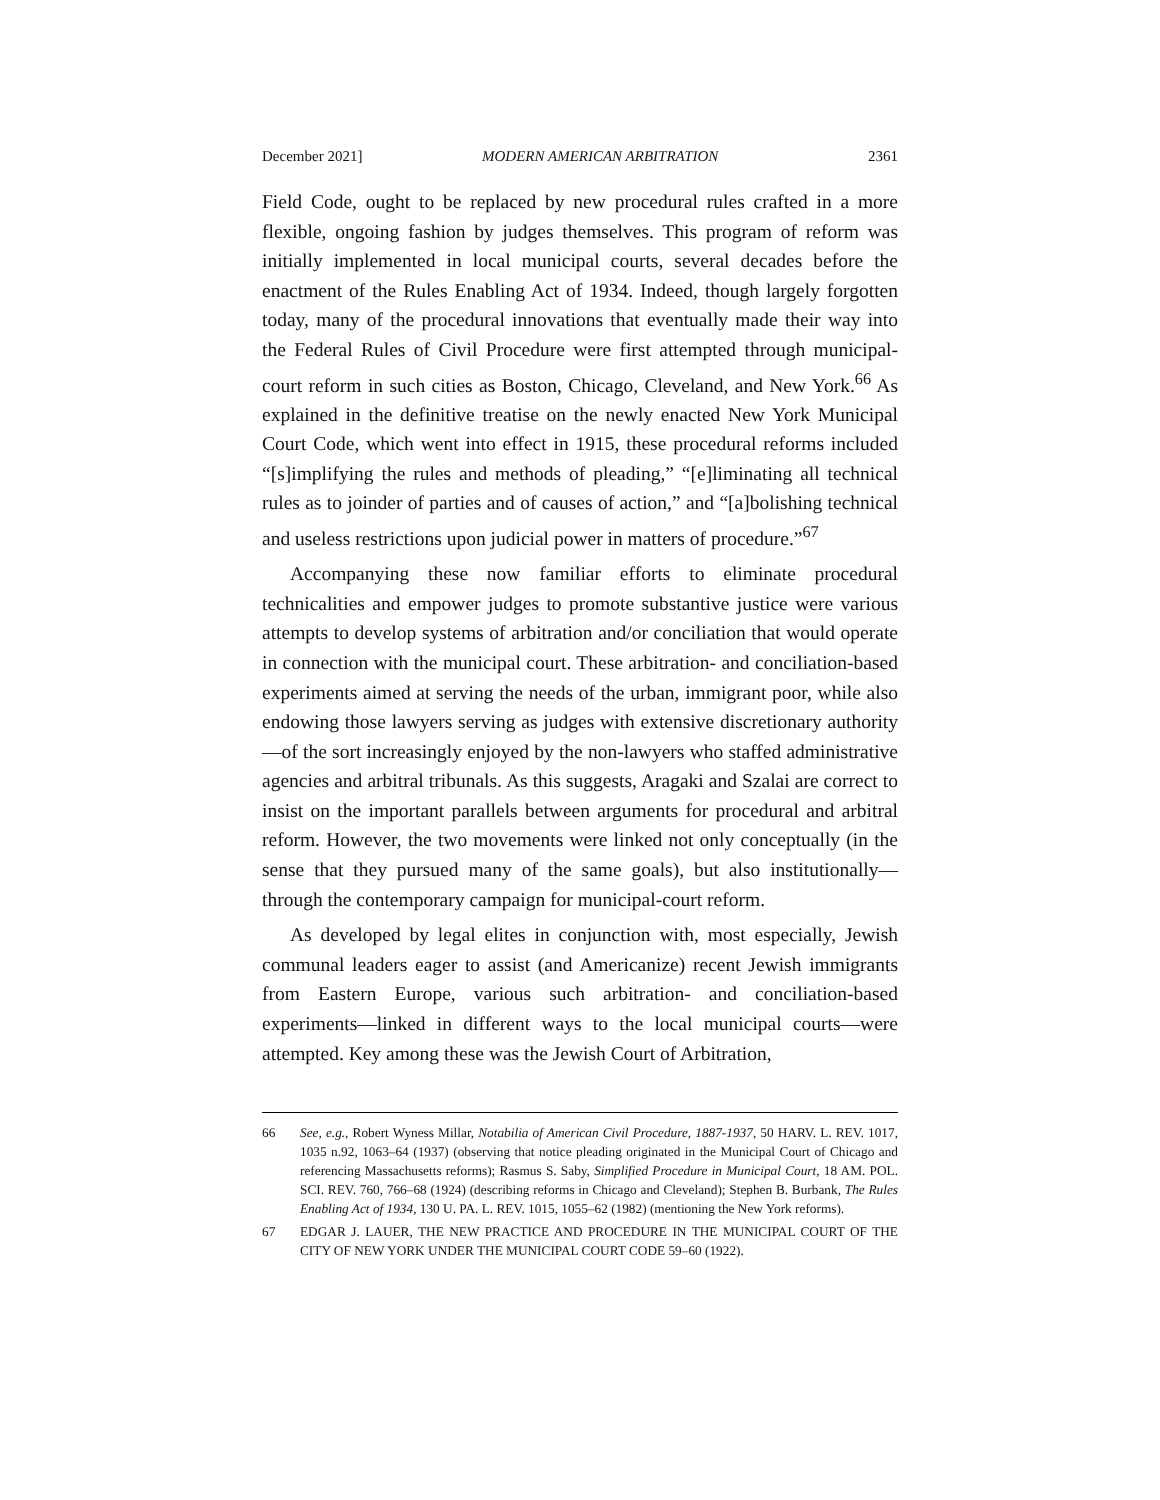December 2021] MODERN AMERICAN ARBITRATION 2361
Field Code, ought to be replaced by new procedural rules crafted in a more flexible, ongoing fashion by judges themselves. This program of reform was initially implemented in local municipal courts, several decades before the enactment of the Rules Enabling Act of 1934. Indeed, though largely forgotten today, many of the procedural innovations that eventually made their way into the Federal Rules of Civil Procedure were first attempted through municipal-court reform in such cities as Boston, Chicago, Cleveland, and New York.<sup>66</sup> As explained in the definitive treatise on the newly enacted New York Municipal Court Code, which went into effect in 1915, these procedural reforms included “[s]implifying the rules and methods of pleading,” “[e]liminating all technical rules as to joinder of parties and of causes of action,” and “[a]bolishing technical and useless restrictions upon judicial power in matters of procedure.”<sup>67</sup>
Accompanying these now familiar efforts to eliminate procedural technicalities and empower judges to promote substantive justice were various attempts to develop systems of arbitration and/or conciliation that would operate in connection with the municipal court. These arbitration- and conciliation-based experiments aimed at serving the needs of the urban, immigrant poor, while also endowing those lawyers serving as judges with extensive discretionary authority—of the sort increasingly enjoyed by the non-lawyers who staffed administrative agencies and arbitral tribunals. As this suggests, Aragaki and Szalai are correct to insist on the important parallels between arguments for procedural and arbitral reform. However, the two movements were linked not only conceptually (in the sense that they pursued many of the same goals), but also institutionally—through the contemporary campaign for municipal-court reform.
As developed by legal elites in conjunction with, most especially, Jewish communal leaders eager to assist (and Americanize) recent Jewish immigrants from Eastern Europe, various such arbitration- and conciliation-based experiments—linked in different ways to the local municipal courts—were attempted. Key among these was the Jewish Court of Arbitration,
66 See, e.g., Robert Wyness Millar, Notabilia of American Civil Procedure, 1887-1937, 50 HARV. L. REV. 1017, 1035 n.92, 1063–64 (1937) (observing that notice pleading originated in the Municipal Court of Chicago and referencing Massachusetts reforms); Rasmus S. Saby, Simplified Procedure in Municipal Court, 18 AM. POL. SCI. REV. 760, 766–68 (1924) (describing reforms in Chicago and Cleveland); Stephen B. Burbank, The Rules Enabling Act of 1934, 130 U. PA. L. REV. 1015, 1055–62 (1982) (mentioning the New York reforms).
67 EDGAR J. LAUER, THE NEW PRACTICE AND PROCEDURE IN THE MUNICIPAL COURT OF THE CITY OF NEW YORK UNDER THE MUNICIPAL COURT CODE 59–60 (1922).